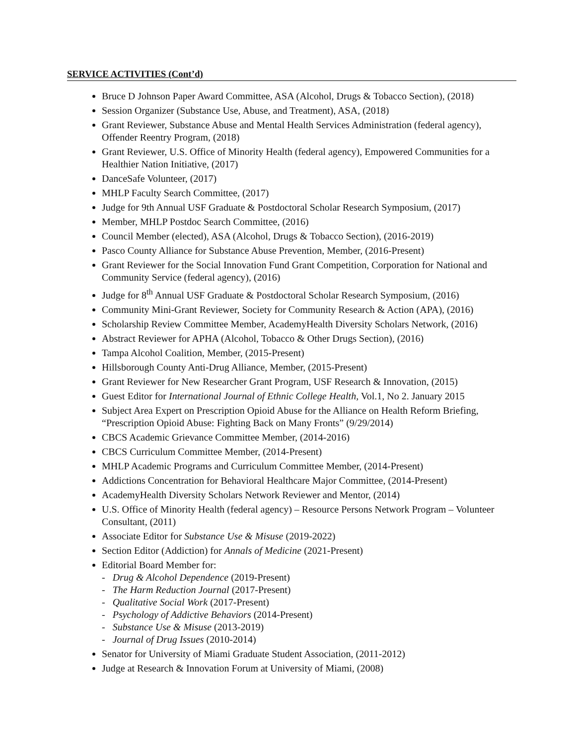SERVICE ACTIVITIES (Cont’d)
Bruce D Johnson Paper Award Committee, ASA (Alcohol, Drugs & Tobacco Section), (2018)
Session Organizer (Substance Use, Abuse, and Treatment), ASA, (2018)
Grant Reviewer, Substance Abuse and Mental Health Services Administration (federal agency), Offender Reentry Program, (2018)
Grant Reviewer, U.S. Office of Minority Health (federal agency), Empowered Communities for a Healthier Nation Initiative, (2017)
DanceSafe Volunteer, (2017)
MHLP Faculty Search Committee, (2017)
Judge for 9th Annual USF Graduate & Postdoctoral Scholar Research Symposium, (2017)
Member, MHLP Postdoc Search Committee, (2016)
Council Member (elected), ASA (Alcohol, Drugs & Tobacco Section), (2016-2019)
Pasco County Alliance for Substance Abuse Prevention, Member, (2016-Present)
Grant Reviewer for the Social Innovation Fund Grant Competition, Corporation for National and Community Service (federal agency), (2016)
Judge for 8<sup>th</sup> Annual USF Graduate & Postdoctoral Scholar Research Symposium, (2016)
Community Mini-Grant Reviewer, Society for Community Research & Action (APA), (2016)
Scholarship Review Committee Member, AcademyHealth Diversity Scholars Network, (2016)
Abstract Reviewer for APHA (Alcohol, Tobacco & Other Drugs Section), (2016)
Tampa Alcohol Coalition, Member, (2015-Present)
Hillsborough County Anti-Drug Alliance, Member, (2015-Present)
Grant Reviewer for New Researcher Grant Program, USF Research & Innovation, (2015)
Guest Editor for International Journal of Ethnic College Health, Vol.1, No 2. January 2015
Subject Area Expert on Prescription Opioid Abuse for the Alliance on Health Reform Briefing, “Prescription Opioid Abuse: Fighting Back on Many Fronts” (9/29/2014)
CBCS Academic Grievance Committee Member, (2014-2016)
CBCS Curriculum Committee Member, (2014-Present)
MHLP Academic Programs and Curriculum Committee Member, (2014-Present)
Addictions Concentration for Behavioral Healthcare Major Committee, (2014-Present)
AcademyHealth Diversity Scholars Network Reviewer and Mentor, (2014)
U.S. Office of Minority Health (federal agency) – Resource Persons Network Program – Volunteer Consultant, (2011)
Associate Editor for Substance Use & Misuse (2019-2022)
Section Editor (Addiction) for Annals of Medicine (2021-Present)
Editorial Board Member for:
- Drug & Alcohol Dependence (2019-Present)
- The Harm Reduction Journal (2017-Present)
- Qualitative Social Work (2017-Present)
- Psychology of Addictive Behaviors (2014-Present)
- Substance Use & Misuse (2013-2019)
- Journal of Drug Issues (2010-2014)
Senator for University of Miami Graduate Student Association, (2011-2012)
Judge at Research & Innovation Forum at University of Miami, (2008)